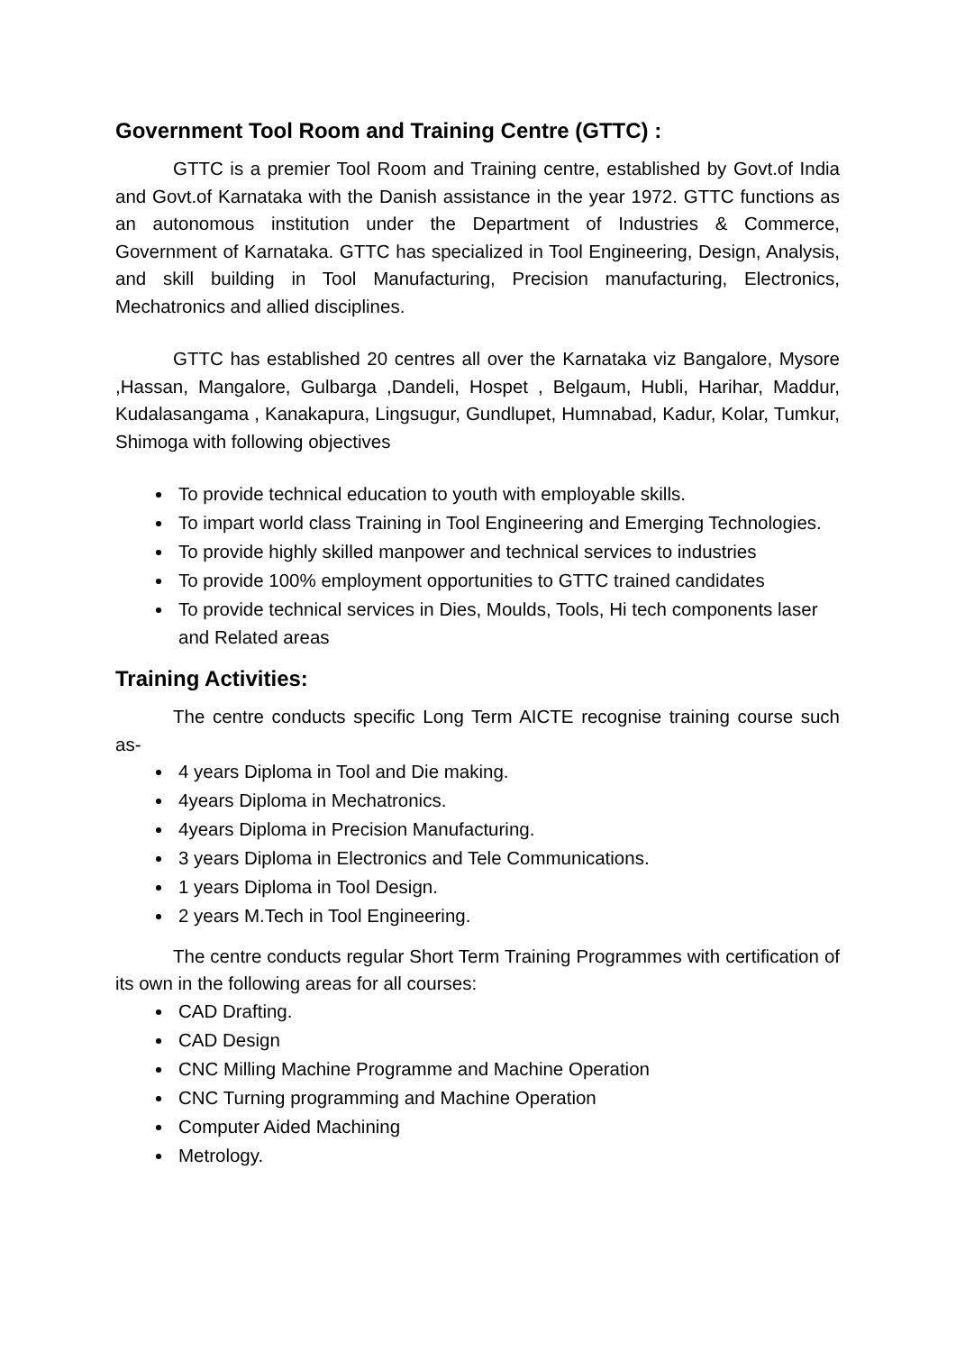Government Tool Room and Training Centre (GTTC) :
GTTC is a premier Tool Room and Training centre, established by Govt.of India and Govt.of Karnataka with the Danish assistance in the year 1972. GTTC functions as an autonomous institution under the Department of Industries & Commerce, Government of Karnataka. GTTC has specialized in Tool Engineering, Design, Analysis, and skill building in Tool Manufacturing, Precision manufacturing, Electronics, Mechatronics and allied disciplines.
GTTC has established 20 centres all over the Karnataka viz Bangalore, Mysore ,Hassan, Mangalore, Gulbarga ,Dandeli, Hospet , Belgaum, Hubli, Harihar, Maddur, Kudalasangama , Kanakapura, Lingsugur, Gundlupet, Humnabad, Kadur, Kolar, Tumkur, Shimoga with following objectives
To provide technical education to youth with employable skills.
To impart world class Training in Tool Engineering and Emerging Technologies.
To provide highly skilled manpower and technical services to industries
To provide 100% employment opportunities to GTTC trained candidates
To provide technical services in Dies, Moulds, Tools, Hi tech components laser and Related areas
Training Activities:
The centre conducts specific Long Term AICTE recognise training course such as-
4 years Diploma in Tool and Die making.
4years Diploma in Mechatronics.
4years Diploma in Precision Manufacturing.
3 years Diploma in Electronics and Tele Communications.
1 years Diploma in Tool Design.
2 years M.Tech in Tool Engineering.
The centre conducts regular Short Term Training Programmes with certification of its own in the following areas for all courses:
CAD Drafting.
CAD Design
CNC Milling Machine Programme and Machine Operation
CNC Turning programming and Machine Operation
Computer Aided Machining
Metrology.